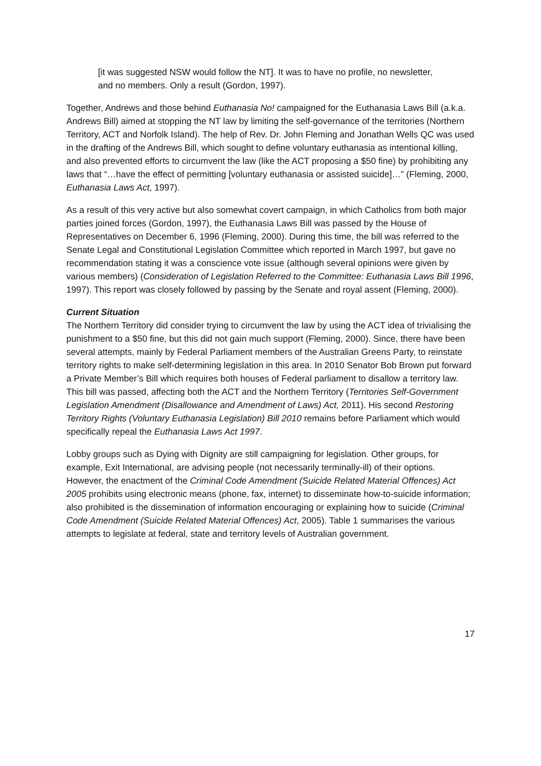[it was suggested NSW would follow the NT]. It was to have no profile, no newsletter, and no members. Only a result (Gordon, 1997).
Together, Andrews and those behind Euthanasia No! campaigned for the Euthanasia Laws Bill (a.k.a. Andrews Bill) aimed at stopping the NT law by limiting the self-governance of the territories (Northern Territory, ACT and Norfolk Island). The help of Rev. Dr. John Fleming and Jonathan Wells QC was used in the drafting of the Andrews Bill, which sought to define voluntary euthanasia as intentional killing, and also prevented efforts to circumvent the law (like the ACT proposing a $50 fine) by prohibiting any laws that “…have the effect of permitting [voluntary euthanasia or assisted suicide]…” (Fleming, 2000, Euthanasia Laws Act, 1997).
As a result of this very active but also somewhat covert campaign, in which Catholics from both major parties joined forces (Gordon, 1997), the Euthanasia Laws Bill was passed by the House of Representatives on December 6, 1996 (Fleming, 2000). During this time, the bill was referred to the Senate Legal and Constitutional Legislation Committee which reported in March 1997, but gave no recommendation stating it was a conscience vote issue (although several opinions were given by various members) (Consideration of Legislation Referred to the Committee: Euthanasia Laws Bill 1996, 1997). This report was closely followed by passing by the Senate and royal assent (Fleming, 2000).
Current Situation
The Northern Territory did consider trying to circumvent the law by using the ACT idea of trivialising the punishment to a $50 fine, but this did not gain much support (Fleming, 2000). Since, there have been several attempts, mainly by Federal Parliament members of the Australian Greens Party, to reinstate territory rights to make self-determining legislation in this area. In 2010 Senator Bob Brown put forward a Private Member’s Bill which requires both houses of Federal parliament to disallow a territory law. This bill was passed, affecting both the ACT and the Northern Territory (Territories Self-Government Legislation Amendment (Disallowance and Amendment of Laws) Act, 2011). His second Restoring Territory Rights (Voluntary Euthanasia Legislation) Bill 2010 remains before Parliament which would specifically repeal the Euthanasia Laws Act 1997.
Lobby groups such as Dying with Dignity are still campaigning for legislation. Other groups, for example, Exit International, are advising people (not necessarily terminally-ill) of their options. However, the enactment of the Criminal Code Amendment (Suicide Related Material Offences) Act 2005 prohibits using electronic means (phone, fax, internet) to disseminate how-to-suicide information; also prohibited is the dissemination of information encouraging or explaining how to suicide (Criminal Code Amendment (Suicide Related Material Offences) Act, 2005). Table 1 summarises the various attempts to legislate at federal, state and territory levels of Australian government.
17